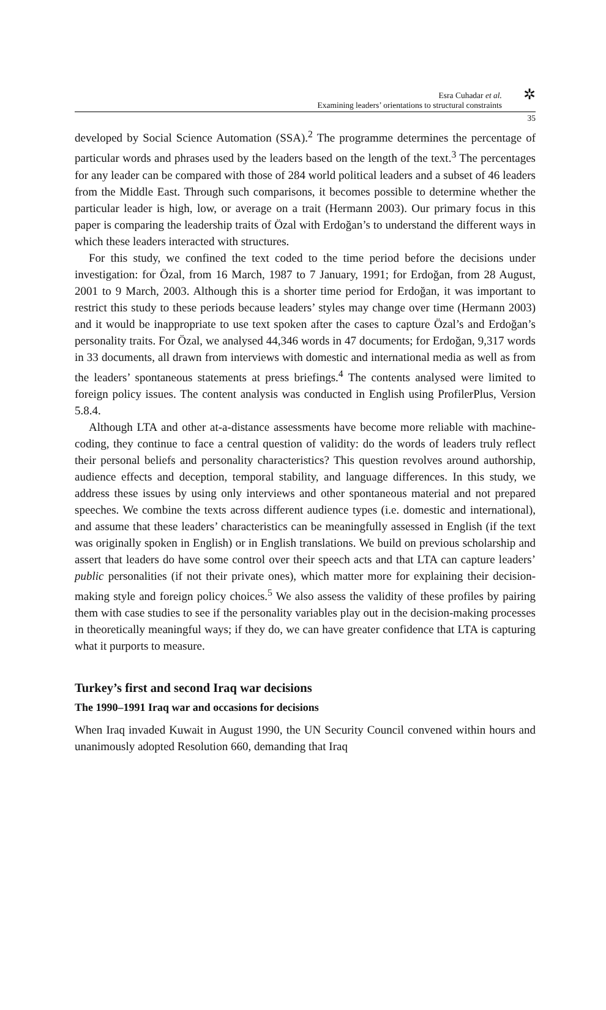Esra Cuhadar et al.
Examining leaders’ orientations to structural constraints
✲
35
developed by Social Science Automation (SSA).<sup>2</sup> The programme determines the percentage of particular words and phrases used by the leaders based on the length of the text.<sup>3</sup> The percentages for any leader can be compared with those of 284 world political leaders and a subset of 46 leaders from the Middle East. Through such comparisons, it becomes possible to determine whether the particular leader is high, low, or average on a trait (Hermann 2003). Our primary focus in this paper is comparing the leadership traits of Özal with Erdoğan’s to understand the different ways in which these leaders interacted with structures.
For this study, we confined the text coded to the time period before the decisions under investigation: for Özal, from 16 March, 1987 to 7 January, 1991; for Erdoğan, from 28 August, 2001 to 9 March, 2003. Although this is a shorter time period for Erdoğan, it was important to restrict this study to these periods because leaders’ styles may change over time (Hermann 2003) and it would be inappropriate to use text spoken after the cases to capture Özal’s and Erdoğan’s personality traits. For Özal, we analysed 44,346 words in 47 documents; for Erdoğan, 9,317 words in 33 documents, all drawn from interviews with domestic and international media as well as from the leaders’ spontaneous statements at press briefings.<sup>4</sup> The contents analysed were limited to foreign policy issues. The content analysis was conducted in English using ProfilerPlus, Version 5.8.4.
Although LTA and other at-a-distance assessments have become more reliable with machine-coding, they continue to face a central question of validity: do the words of leaders truly reflect their personal beliefs and personality characteristics? This question revolves around authorship, audience effects and deception, temporal stability, and language differences. In this study, we address these issues by using only interviews and other spontaneous material and not prepared speeches. We combine the texts across different audience types (i.e. domestic and international), and assume that these leaders’ characteristics can be meaningfully assessed in English (if the text was originally spoken in English) or in English translations. We build on previous scholarship and assert that leaders do have some control over their speech acts and that LTA can capture leaders’ public personalities (if not their private ones), which matter more for explaining their decision-making style and foreign policy choices.<sup>5</sup> We also assess the validity of these profiles by pairing them with case studies to see if the personality variables play out in the decision-making processes in theoretically meaningful ways; if they do, we can have greater confidence that LTA is capturing what it purports to measure.
Turkey’s first and second Iraq war decisions
The 1990–1991 Iraq war and occasions for decisions
When Iraq invaded Kuwait in August 1990, the UN Security Council convened within hours and unanimously adopted Resolution 660, demanding that Iraq